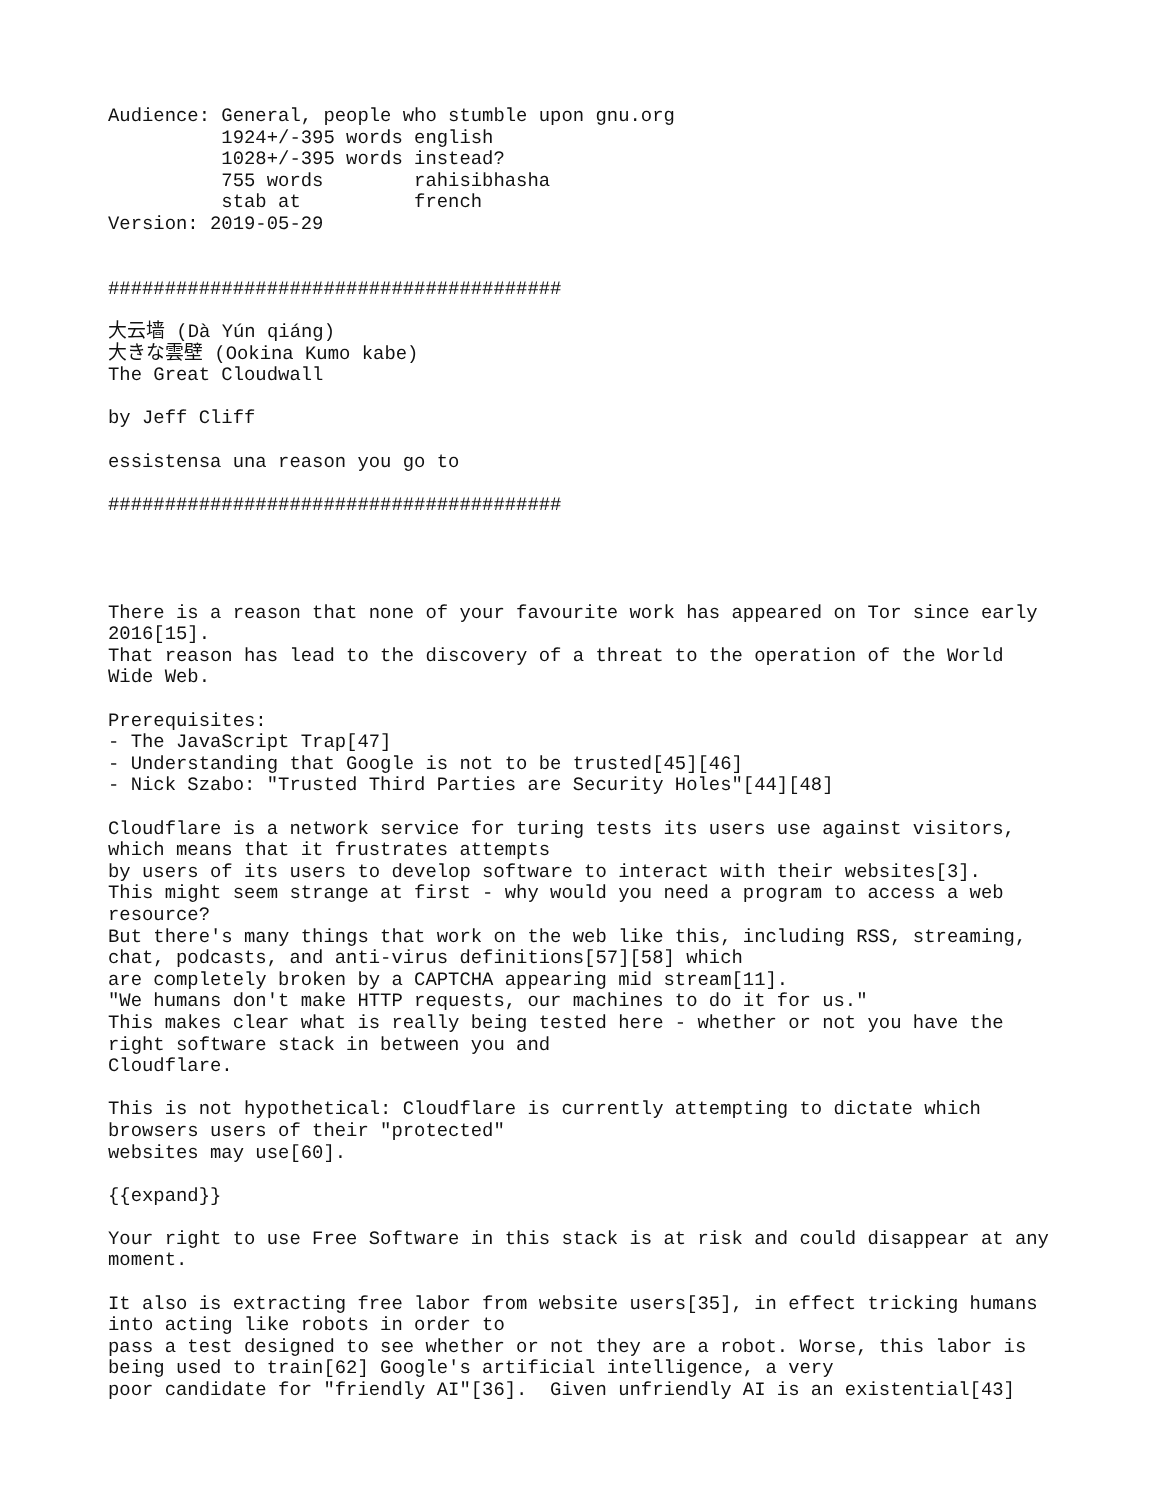Audience: General, people who stumble upon gnu.org
          1924+/-395 words english
          1028+/-395 words instead?
          755 words        rahisibhasha
          stab at          french
Version: 2019-05-29


########################################

大云墙 (Dà Yún qiáng)
大きな雲壁 (Ookina Kumo kabe)
The Great Cloudwall

by Jeff Cliff

essistensa una reason you go to

########################################




There is a reason that none of your favourite work has appeared on Tor since early
2016[15].
That reason has lead to the discovery of a threat to the operation of the World
Wide Web.

Prerequisites:
- The JavaScript Trap[47]
- Understanding that Google is not to be trusted[45][46]
- Nick Szabo: "Trusted Third Parties are Security Holes"[44][48]

Cloudflare is a network service for turing tests its users use against visitors,
which means that it frustrates attempts
by users of its users to develop software to interact with their websites[3].
This might seem strange at first - why would you need a program to access a web
resource?
But there's many things that work on the web like this, including RSS, streaming,
chat, podcasts, and anti-virus definitions[57][58] which
are completely broken by a CAPTCHA appearing mid stream[11].
"We humans don't make HTTP requests, our machines to do it for us."
This makes clear what is really being tested here - whether or not you have the
right software stack in between you and
Cloudflare.

This is not hypothetical: Cloudflare is currently attempting to dictate which
browsers users of their "protected"
websites may use[60].

{{expand}}

Your right to use Free Software in this stack is at risk and could disappear at any
moment.

It also is extracting free labor from website users[35], in effect tricking humans
into acting like robots in order to
pass a test designed to see whether or not they are a robot. Worse, this labor is
being used to train[62] Google's artificial intelligence, a very
poor candidate for "friendly AI"[36].  Given unfriendly AI is an existential[43]